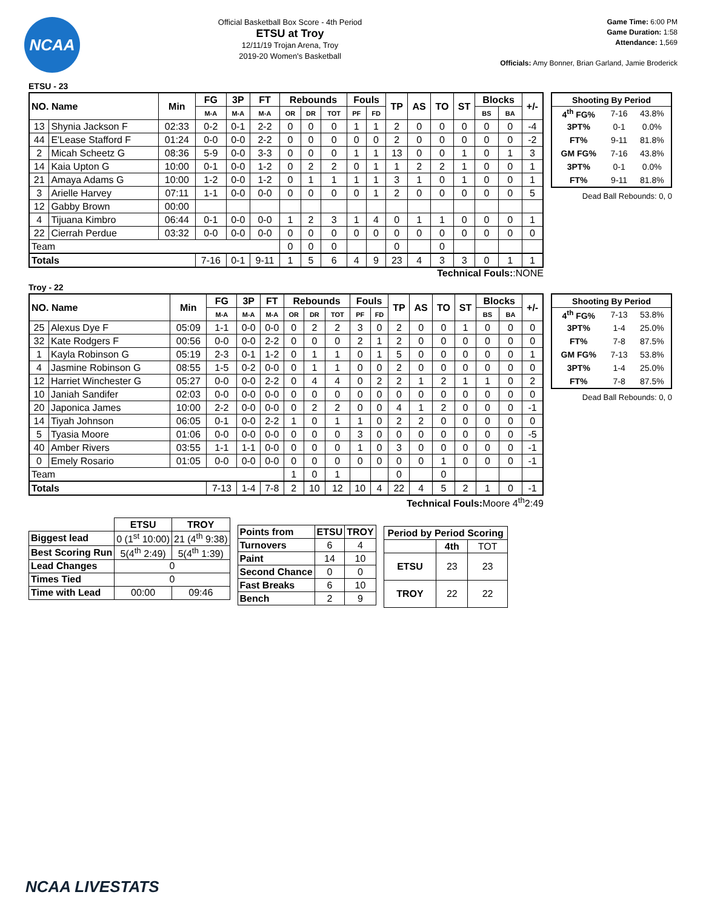NCAA
Official Basketball Box Score - 4th Period
ETSU at Troy
12/11/19 Trojan Arena, Troy
2019-20 Women's Basketball
Game Time: 6:00 PM
Game Duration: 1:58
Attendance: 1,569
Officials: Amy Bonner, Brian Garland, Jamie Broderick
ETSU - 23
| NO. Name | | Min | FG | 3P | FT | Rebounds | | | Fouls | | TP | AS | TO | ST | Blocks | | +/- |
| --- | --- | --- | --- | --- | --- | --- | --- | --- | --- | --- | --- | --- | --- | --- | --- | --- | --- |
| | | | M-A | M-A | M-A | OR | DR | TOT | PF | FD | | | | | BS | BA | |
| 13 | Shynia Jackson F | 02:33 | 0-2 | 0-1 | 2-2 | 0 | 0 | 0 | 1 | 1 | 2 | 0 | 0 | 0 | 0 | 0 | -4 |
| 44 | E'Lease Stafford F | 01:24 | 0-0 | 0-0 | 2-2 | 0 | 0 | 0 | 0 | 0 | 2 | 0 | 0 | 0 | 0 | 0 | -2 |
| 2 | Micah Scheetz G | 08:36 | 5-9 | 0-0 | 3-3 | 0 | 0 | 0 | 1 | 1 | 13 | 0 | 0 | 1 | 0 | 1 | 3 |
| 14 | Kaia Upton G | 10:00 | 0-1 | 0-0 | 1-2 | 0 | 2 | 2 | 0 | 1 | 1 | 2 | 2 | 1 | 0 | 0 | 1 |
| 21 | Amaya Adams G | 10:00 | 1-2 | 0-0 | 1-2 | 0 | 1 | 1 | 1 | 1 | 3 | 1 | 0 | 1 | 0 | 0 | 1 |
| 3 | Arielle Harvey | 07:11 | 1-1 | 0-0 | 0-0 | 0 | 0 | 0 | 0 | 1 | 2 | 0 | 0 | 0 | 0 | 0 | 5 |
| 12 | Gabby Brown | 00:00 | | | | | | | | | | | | | | | |
| 4 | Tijuana Kimbro | 06:44 | 0-1 | 0-0 | 0-0 | 1 | 2 | 3 | 1 | 4 | 0 | 1 | 1 | 0 | 0 | 0 | 1 |
| 22 | Cierrah Perdue | 03:32 | 0-0 | 0-0 | 0-0 | 0 | 0 | 0 | 0 | 0 | 0 | 0 | 0 | 0 | 0 | 0 | 0 |
| Team | | | | | | 0 | 0 | 0 | | | 0 | | 0 | | | | |
| Totals | | | 7-16 | 0-1 | 9-11 | 1 | 5 | 6 | 4 | 9 | 23 | 4 | 3 | 3 | 0 | 1 | 1 |
| Shooting By Period | | |
| --- | --- | --- |
| 4<sup>th</sup> FG% | 7-16 | 43.8% |
| 3PT% | 0-1 | 0.0% |
| FT% | 9-11 | 81.8% |
| GM FG% | 7-16 | 43.8% |
| 3PT% | 0-1 | 0.0% |
| FT% | 9-11 | 81.8% |
Dead Ball Rebounds: 0, 0
Technical Fouls::NONE
Troy - 22
| NO. Name | | Min | FG | 3P | FT | Rebounds | | | Fouls | | TP | AS | TO | ST | Blocks | | +/- |
| --- | --- | --- | --- | --- | --- | --- | --- | --- | --- | --- | --- | --- | --- | --- | --- | --- | --- |
| | | | M-A | M-A | M-A | OR | DR | TOT | PF | FD | | | | | BS | BA | |
| 25 | Alexus Dye F | 05:09 | 1-1 | 0-0 | 0-0 | 0 | 2 | 2 | 3 | 0 | 2 | 0 | 0 | 1 | 0 | 0 | 0 |
| 32 | Kate Rodgers F | 00:56 | 0-0 | 0-0 | 2-2 | 0 | 0 | 0 | 2 | 1 | 2 | 0 | 0 | 0 | 0 | 0 | 0 |
| 1 | Kayla Robinson G | 05:19 | 2-3 | 0-1 | 1-2 | 0 | 1 | 1 | 0 | 1 | 5 | 0 | 0 | 0 | 0 | 0 | 1 |
| 4 | Jasmine Robinson G | 08:55 | 1-5 | 0-2 | 0-0 | 0 | 1 | 1 | 0 | 0 | 2 | 0 | 0 | 0 | 0 | 0 | 0 |
| 12 | Harriet Winchester G | 05:27 | 0-0 | 0-0 | 2-2 | 0 | 4 | 4 | 0 | 2 | 2 | 1 | 2 | 1 | 1 | 0 | 2 |
| 10 | Janiah Sandifer | 02:03 | 0-0 | 0-0 | 0-0 | 0 | 0 | 0 | 0 | 0 | 0 | 0 | 0 | 0 | 0 | 0 | 0 |
| 20 | Japonica James | 10:00 | 2-2 | 0-0 | 0-0 | 0 | 2 | 2 | 0 | 0 | 4 | 1 | 2 | 0 | 0 | 0 | -1 |
| 14 | Tiyah Johnson | 06:05 | 0-1 | 0-0 | 2-2 | 1 | 0 | 1 | 1 | 0 | 2 | 2 | 0 | 0 | 0 | 0 | 0 |
| 5 | Tyasia Moore | 01:06 | 0-0 | 0-0 | 0-0 | 0 | 0 | 0 | 3 | 0 | 0 | 0 | 0 | 0 | 0 | 0 | -5 |
| 40 | Amber Rivers | 03:55 | 1-1 | 1-1 | 0-0 | 0 | 0 | 0 | 1 | 0 | 3 | 0 | 0 | 0 | 0 | 0 | -1 |
| 0 | Emely Rosario | 01:05 | 0-0 | 0-0 | 0-0 | 0 | 0 | 0 | 0 | 0 | 0 | 0 | 1 | 0 | 0 | 0 | -1 |
| Team | | | | | | 1 | 0 | 1 | | | 0 | | 0 | | | | |
| Totals | | | 7-13 | 1-4 | 7-8 | 2 | 10 | 12 | 10 | 4 | 22 | 4 | 5 | 2 | 1 | 0 | -1 |
| Shooting By Period | | |
| --- | --- | --- |
| 4<sup>th</sup> FG% | 7-13 | 53.8% |
| 3PT% | 1-4 | 25.0% |
| FT% | 7-8 | 87.5% |
| GM FG% | 7-13 | 53.8% |
| 3PT% | 1-4 | 25.0% |
| FT% | 7-8 | 87.5% |
Dead Ball Rebounds: 0, 0
Technical Fouls: Moore 4<sup>th</sup>2:49
| | ETSU | TROY |
| --- | --- | --- |
| Biggest lead | 0 (1<sup>st</sup> 10:00) | 21 (4<sup>th</sup> 9:38) |
| Best Scoring Run | 5(4<sup>th</sup> 2:49) | 5(4<sup>th</sup> 1:39) |
| Lead Changes | 0 | |
| Times Tied | 0 | |
| Time with Lead | 00:00 | 09:46 |
| Points from | ETSU | TROY |
| --- | --- | --- |
| Turnovers | 6 | 4 |
| Paint | 14 | 10 |
| Second Chance | 0 | 0 |
| Fast Breaks | 6 | 10 |
| Bench | 2 | 9 |
| Period by Period Scoring | | |
| --- | --- | --- |
| | 4th | TOT |
| ETSU | 23 | 23 |
| TROY | 22 | 22 |
NCAA LIVESTATS